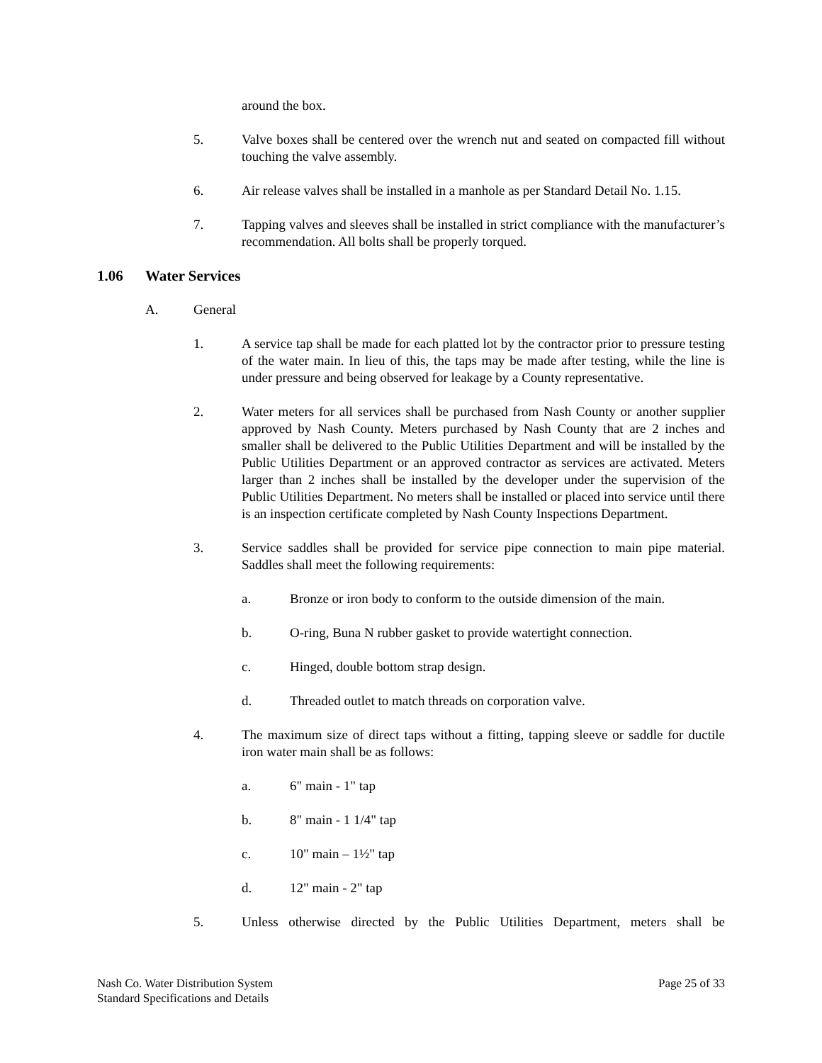around the box.
5. Valve boxes shall be centered over the wrench nut and seated on compacted fill without touching the valve assembly.
6. Air release valves shall be installed in a manhole as per Standard Detail No. 1.15.
7. Tapping valves and sleeves shall be installed in strict compliance with the manufacturer’s recommendation. All bolts shall be properly torqued.
1.06 Water Services
A. General
1. A service tap shall be made for each platted lot by the contractor prior to pressure testing of the water main. In lieu of this, the taps may be made after testing, while the line is under pressure and being observed for leakage by a County representative.
2. Water meters for all services shall be purchased from Nash County or another supplier approved by Nash County. Meters purchased by Nash County that are 2 inches and smaller shall be delivered to the Public Utilities Department and will be installed by the Public Utilities Department or an approved contractor as services are activated. Meters larger than 2 inches shall be installed by the developer under the supervision of the Public Utilities Department. No meters shall be installed or placed into service until there is an inspection certificate completed by Nash County Inspections Department.
3. Service saddles shall be provided for service pipe connection to main pipe material. Saddles shall meet the following requirements:
a. Bronze or iron body to conform to the outside dimension of the main.
b. O-ring, Buna N rubber gasket to provide watertight connection.
c. Hinged, double bottom strap design.
d. Threaded outlet to match threads on corporation valve.
4. The maximum size of direct taps without a fitting, tapping sleeve or saddle for ductile iron water main shall be as follows:
a. 6" main - 1" tap
b. 8" main - 1 1/4" tap
c. 10" main – 1½" tap
d. 12" main - 2" tap
5. Unless otherwise directed by the Public Utilities Department, meters shall be
Nash Co. Water Distribution System
Standard Specifications and Details
Page 25 of 33